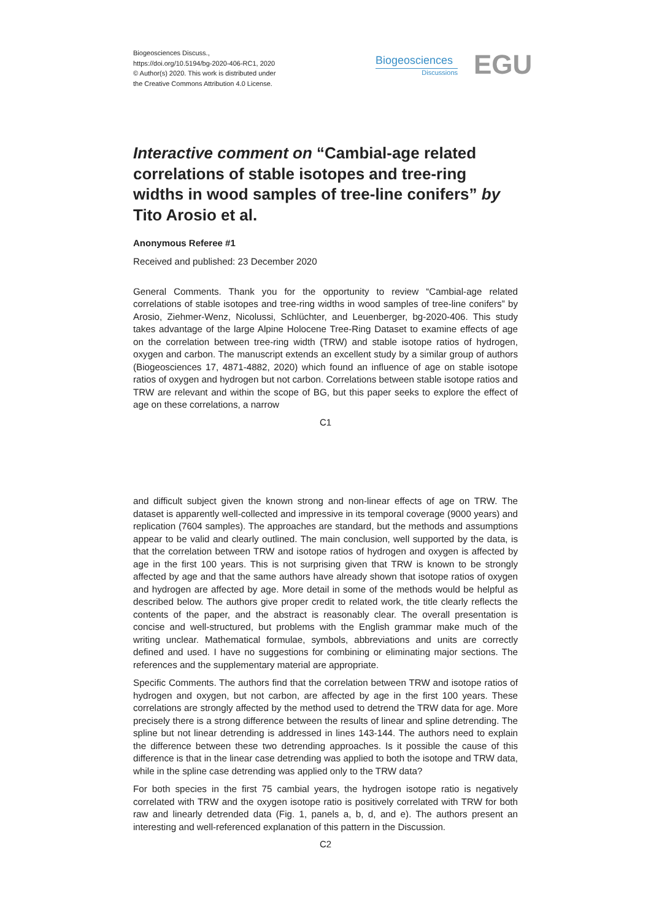Biogeosciences Discuss.,
https://doi.org/10.5194/bg-2020-406-RC1, 2020
© Author(s) 2020. This work is distributed under
the Creative Commons Attribution 4.0 License.
Biogeosciences
Discussions
EGU
Interactive comment on “Cambial-age related correlations of stable isotopes and tree-ring widths in wood samples of tree-line conifers” by Tito Arosio et al.
Anonymous Referee #1
Received and published: 23 December 2020
General Comments. Thank you for the opportunity to review “Cambial-age related correlations of stable isotopes and tree-ring widths in wood samples of tree-line conifers” by Arosio, Ziehmer-Wenz, Nicolussi, Schlüchter, and Leuenberger, bg-2020-406. This study takes advantage of the large Alpine Holocene Tree-Ring Dataset to examine effects of age on the correlation between tree-ring width (TRW) and stable isotope ratios of hydrogen, oxygen and carbon. The manuscript extends an excellent study by a similar group of authors (Biogeosciences 17, 4871-4882, 2020) which found an influence of age on stable isotope ratios of oxygen and hydrogen but not carbon. Correlations between stable isotope ratios and TRW are relevant and within the scope of BG, but this paper seeks to explore the effect of age on these correlations, a narrow
C1
and difficult subject given the known strong and non-linear effects of age on TRW. The dataset is apparently well-collected and impressive in its temporal coverage (9000 years) and replication (7604 samples). The approaches are standard, but the methods and assumptions appear to be valid and clearly outlined. The main conclusion, well supported by the data, is that the correlation between TRW and isotope ratios of hydrogen and oxygen is affected by age in the first 100 years. This is not surprising given that TRW is known to be strongly affected by age and that the same authors have already shown that isotope ratios of oxygen and hydrogen are affected by age. More detail in some of the methods would be helpful as described below. The authors give proper credit to related work, the title clearly reflects the contents of the paper, and the abstract is reasonably clear. The overall presentation is concise and well-structured, but problems with the English grammar make much of the writing unclear. Mathematical formulae, symbols, abbreviations and units are correctly defined and used. I have no suggestions for combining or eliminating major sections. The references and the supplementary material are appropriate.
Specific Comments. The authors find that the correlation between TRW and isotope ratios of hydrogen and oxygen, but not carbon, are affected by age in the first 100 years. These correlations are strongly affected by the method used to detrend the TRW data for age. More precisely there is a strong difference between the results of linear and spline detrending. The spline but not linear detrending is addressed in lines 143-144. The authors need to explain the difference between these two detrending approaches. Is it possible the cause of this difference is that in the linear case detrending was applied to both the isotope and TRW data, while in the spline case detrending was applied only to the TRW data?
For both species in the first 75 cambial years, the hydrogen isotope ratio is negatively correlated with TRW and the oxygen isotope ratio is positively correlated with TRW for both raw and linearly detrended data (Fig. 1, panels a, b, d, and e). The authors present an interesting and well-referenced explanation of this pattern in the Discussion.
C2